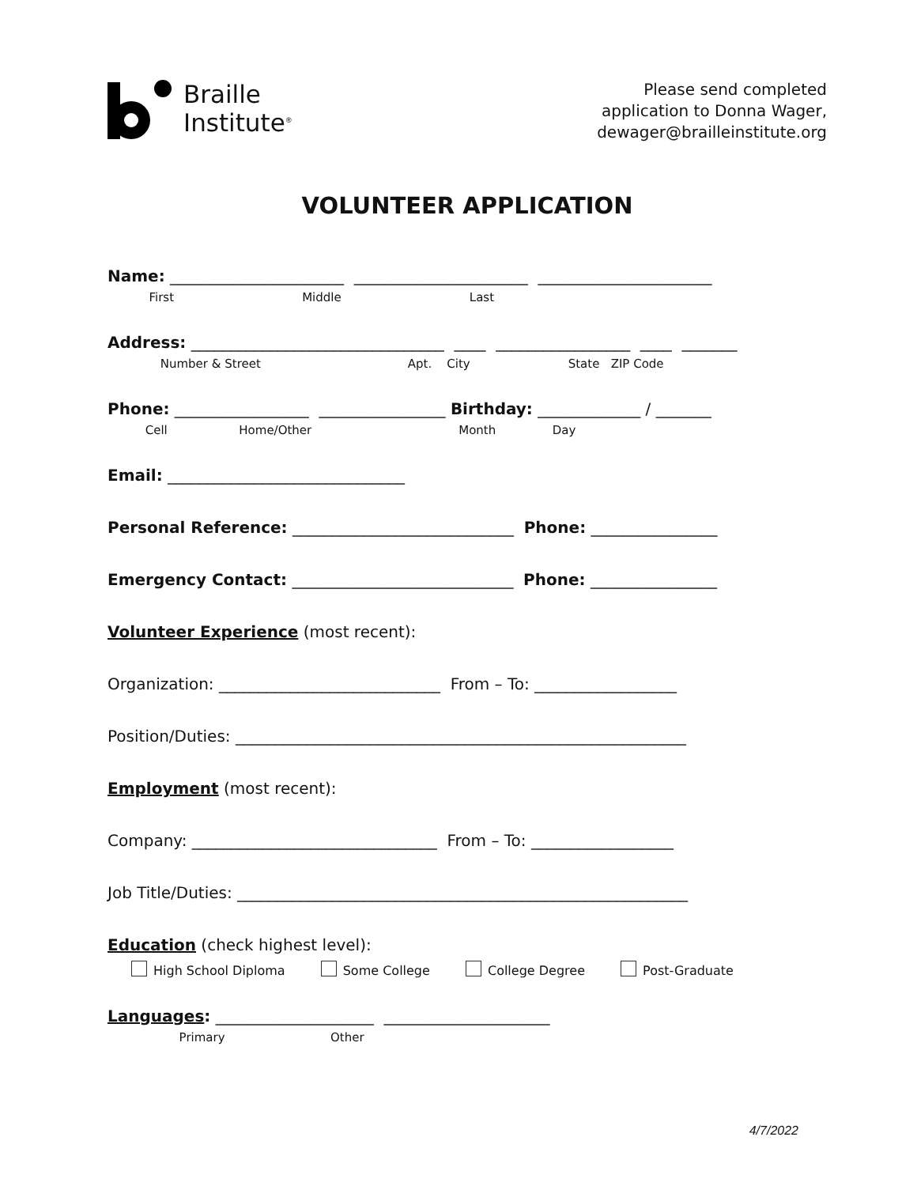Braille
Institute<sup>®</sup>
Please send completed
application to Donna Wager,
dewager@brailleinstitute.org
VOLUNTEER APPLICATION
Name: ______________________ ______________________ ______________________
First Middle Last
Address: ________________________________ ____ _________________ ____ _______
Number & Street Apt. City State ZIP Code
Phone: _________________ ________________ Birthday: _____________ / _______
Cell Home/Other Month Day
Email: ______________________________
Personal Reference: ____________________________ Phone: ________________
Emergency Contact: ____________________________ Phone: ________________
Volunteer Experience (most recent):
Organization: ____________________________ From – To: __________________
Position/Duties: _________________________________________________________
Employment (most recent):
Company: _______________________________ From – To: __________________
Job Title/Duties: _________________________________________________________
Education (check highest level):
High School Diploma Some College College Degree Post-Graduate
Languages: ____________________ _____________________
Primary Other
4/7/2022